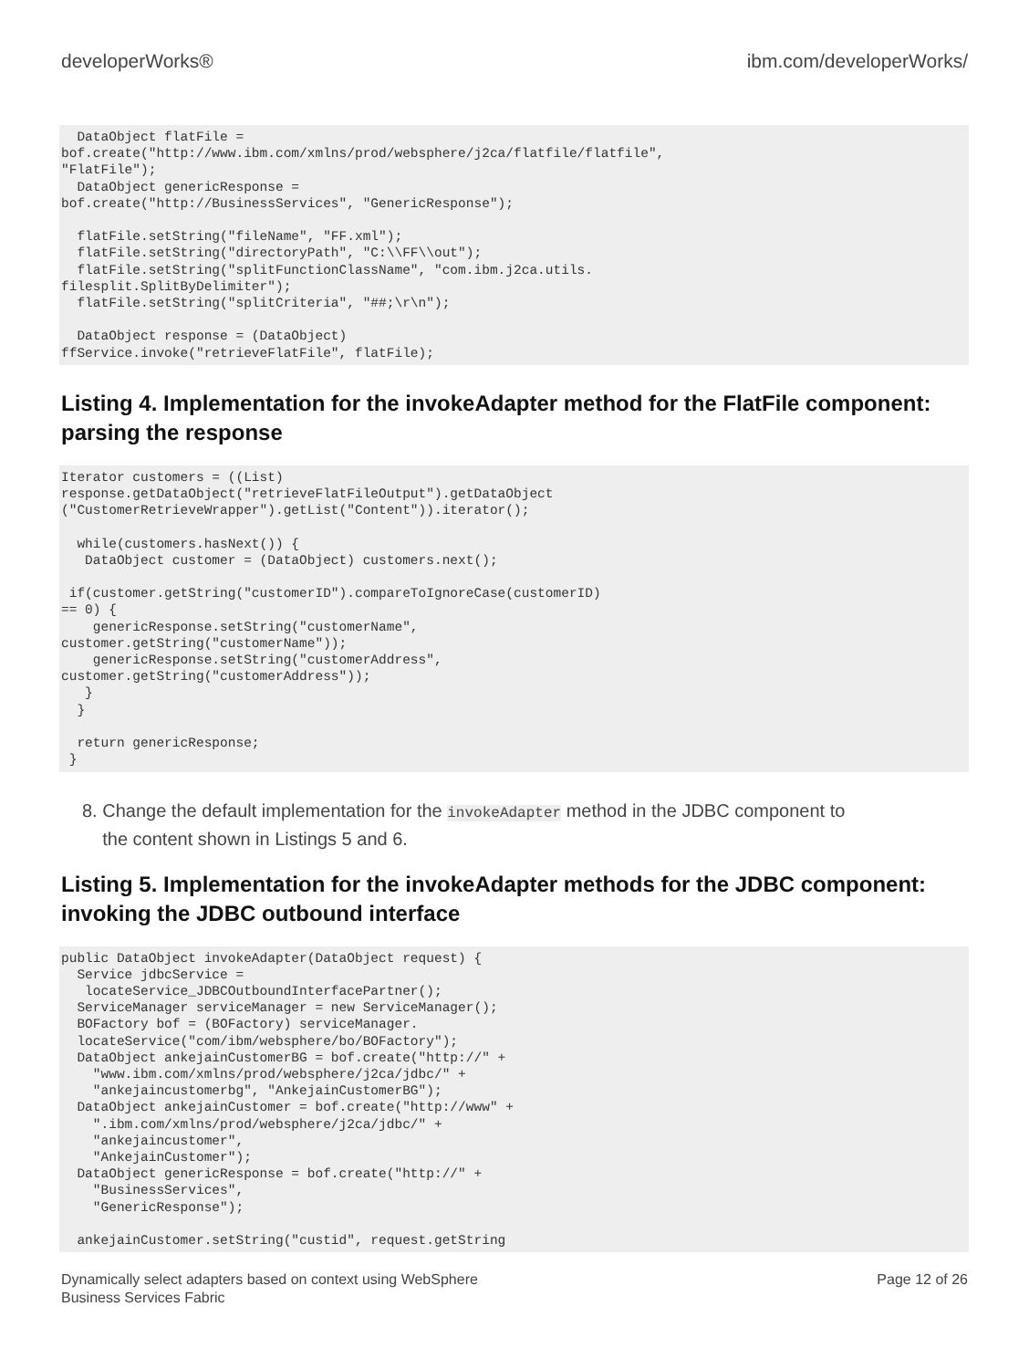developerWorks® ibm.com/developerWorks/
  DataObject flatFile =
bof.create("http://www.ibm.com/xmlns/prod/websphere/j2ca/flatfile/flatfile",
"FlatFile");
  DataObject genericResponse =
bof.create("http://BusinessServices", "GenericResponse");

  flatFile.setString("fileName", "FF.xml");
  flatFile.setString("directoryPath", "C:\\FF\\out");
  flatFile.setString("splitFunctionClassName", "com.ibm.j2ca.utils.
filesplit.SplitByDelimiter");
  flatFile.setString("splitCriteria", "##;\r\n");

  DataObject response = (DataObject)
ffService.invoke("retrieveFlatFile", flatFile);
Listing 4. Implementation for the invokeAdapter method for the FlatFile component: parsing the response
Iterator customers = ((List)
response.getDataObject("retrieveFlatFileOutput").getDataObject
("CustomerRetrieveWrapper").getList("Content")).iterator();

  while(customers.hasNext()) {
   DataObject customer = (DataObject) customers.next();

 if(customer.getString("customerID").compareToIgnoreCase(customerID)
== 0) {
    genericResponse.setString("customerName",
customer.getString("customerName"));
    genericResponse.setString("customerAddress",
customer.getString("customerAddress"));
   }
  }

  return genericResponse;
 }
8. Change the default implementation for the invokeAdapter method in the JDBC component to
the content shown in Listings 5 and 6.
Listing 5. Implementation for the invokeAdapter methods for the JDBC component: invoking the JDBC outbound interface
public DataObject invokeAdapter(DataObject request) {
  Service jdbcService =
   locateService_JDBCOutboundInterfacePartner();
  ServiceManager serviceManager = new ServiceManager();
  BOFactory bof = (BOFactory) serviceManager.
  locateService("com/ibm/websphere/bo/BOFactory");
  DataObject ankejainCustomerBG = bof.create("http://" +
    "www.ibm.com/xmlns/prod/websphere/j2ca/jdbc/" +
    "ankejaincustomerbg", "AnkejainCustomerBG");
  DataObject ankejainCustomer = bof.create("http://www" +
    ".ibm.com/xmlns/prod/websphere/j2ca/jdbc/" +
    "ankejaincustomer",
    "AnkejainCustomer");
  DataObject genericResponse = bof.create("http://" +
    "BusinessServices",
    "GenericResponse");

  ankejainCustomer.setString("custid", request.getString
Dynamically select adapters based on context using WebSphere
Business Services Fabric Page 12 of 26